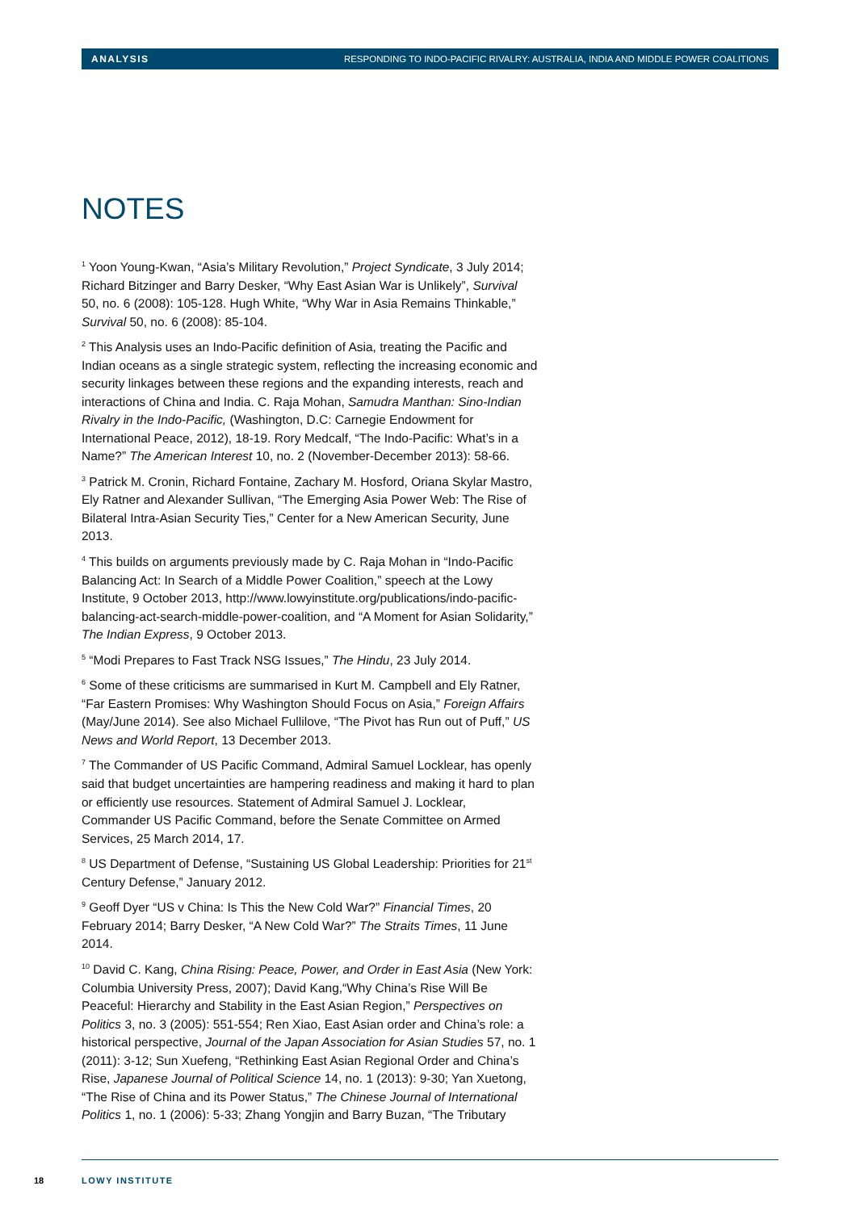ANALYSIS RESPONDING TO INDO-PACIFIC RIVALRY: AUSTRALIA, INDIA AND MIDDLE POWER COALITIONS
NOTES
<sup>1</sup> Yoon Young-Kwan, “Asia’s Military Revolution,” Project Syndicate, 3 July 2014; Richard Bitzinger and Barry Desker, “Why East Asian War is Unlikely”, Survival 50, no. 6 (2008): 105-128. Hugh White, “Why War in Asia Remains Thinkable,” Survival 50, no. 6 (2008): 85-104.
<sup>2</sup> This Analysis uses an Indo-Pacific definition of Asia, treating the Pacific and Indian oceans as a single strategic system, reflecting the increasing economic and security linkages between these regions and the expanding interests, reach and interactions of China and India. C. Raja Mohan, Samudra Manthan: Sino-Indian Rivalry in the Indo-Pacific, (Washington, D.C: Carnegie Endowment for International Peace, 2012), 18-19. Rory Medcalf, “The Indo-Pacific: What’s in a Name?” The American Interest 10, no. 2 (November-December 2013): 58-66.
<sup>3</sup> Patrick M. Cronin, Richard Fontaine, Zachary M. Hosford, Oriana Skylar Mastro, Ely Ratner and Alexander Sullivan, “The Emerging Asia Power Web: The Rise of Bilateral Intra-Asian Security Ties,” Center for a New American Security, June 2013.
<sup>4</sup> This builds on arguments previously made by C. Raja Mohan in “Indo-Pacific Balancing Act: In Search of a Middle Power Coalition,” speech at the Lowy Institute, 9 October 2013, http://www.lowyinstitute.org/publications/indo-pacific-balancing-act-search-middle-power-coalition, and “A Moment for Asian Solidarity,” The Indian Express, 9 October 2013.
<sup>5</sup> “Modi Prepares to Fast Track NSG Issues,” The Hindu, 23 July 2014.
<sup>6</sup> Some of these criticisms are summarised in Kurt M. Campbell and Ely Ratner, “Far Eastern Promises: Why Washington Should Focus on Asia,” Foreign Affairs (May/June 2014). See also Michael Fullilove, “The Pivot has Run out of Puff,” US News and World Report, 13 December 2013.
<sup>7</sup> The Commander of US Pacific Command, Admiral Samuel Locklear, has openly said that budget uncertainties are hampering readiness and making it hard to plan or efficiently use resources. Statement of Admiral Samuel J. Locklear, Commander US Pacific Command, before the Senate Committee on Armed Services, 25 March 2014, 17.
<sup>8</sup> US Department of Defense, “Sustaining US Global Leadership: Priorities for 21<sup>st</sup> Century Defense,” January 2012.
<sup>9</sup> Geoff Dyer “US v China: Is This the New Cold War?” Financial Times, 20 February 2014; Barry Desker, “A New Cold War?” The Straits Times, 11 June 2014.
<sup>10</sup> David C. Kang, China Rising: Peace, Power, and Order in East Asia (New York: Columbia University Press, 2007); David Kang,“Why China’s Rise Will Be Peaceful: Hierarchy and Stability in the East Asian Region,” Perspectives on Politics 3, no. 3 (2005): 551-554; Ren Xiao, East Asian order and China’s role: a historical perspective, Journal of the Japan Association for Asian Studies 57, no. 1 (2011): 3-12; Sun Xuefeng, “Rethinking East Asian Regional Order and China’s Rise, Japanese Journal of Political Science 14, no. 1 (2013): 9-30; Yan Xuetong, “The Rise of China and its Power Status,” The Chinese Journal of International Politics 1, no. 1 (2006): 5-33; Zhang Yongjin and Barry Buzan, “The Tributary
18 LOWY INSTITUTE